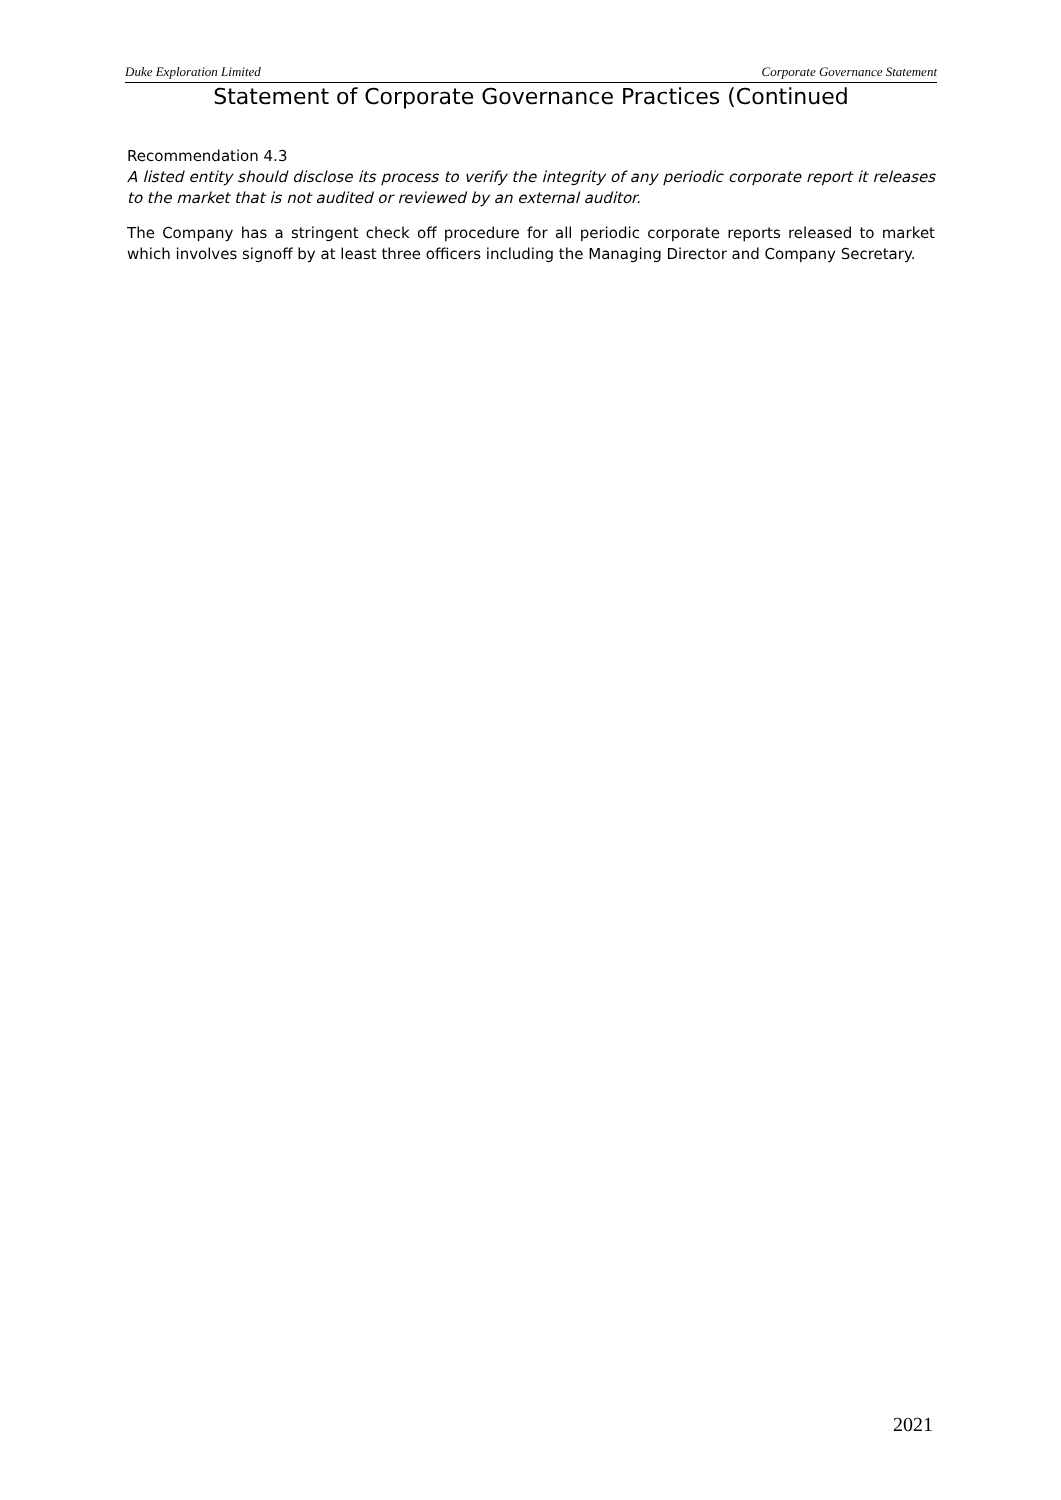Duke Exploration Limited Corporate Governance Statement
Statement of Corporate Governance Practices (Continued
Recommendation 4.3
A listed entity should disclose its process to verify the integrity of any periodic corporate report it releases to the market that is not audited or reviewed by an external auditor.
The Company has a stringent check off procedure for all periodic corporate reports released to market which involves signoff by at least three officers including the Managing Director and Company Secretary.
2021